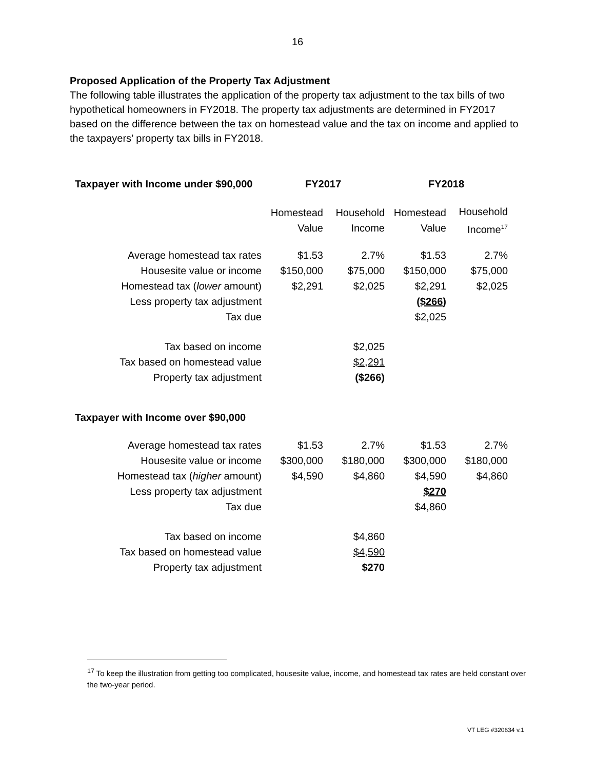16
Proposed Application of the Property Tax Adjustment
The following table illustrates the application of the property tax adjustment to the tax bills of two hypothetical homeowners in FY2018. The property tax adjustments are determined in FY2017 based on the difference between the tax on homestead value and the tax on income and applied to the taxpayers’ property tax bills in FY2018.
| Taxpayer with Income under $90,000 | FY2017 | | FY2018 | |
| --- | --- | --- | --- | --- |
| | Homestead Value | Household Income | Homestead Value | Household Income<sup>17</sup> |
| Average homestead tax rates | $1.53 | 2.7% | $1.53 | 2.7% |
| Housesite value or income | $150,000 | $75,000 | $150,000 | $75,000 |
| Homestead tax ( lower amount) | $2,291 | $2,025 | $2,291 | $2,025 |
| Less property tax adjustment | | | ($266) | |
| Tax due | | | $2,025 | |
| Tax based on income | | $2,025 | | |
| Tax based on homestead value | | $2,291 | | |
| Property tax adjustment | | ($266) | | |
| Taxpayer with Income over $90,000 | | | | |
| Average homestead tax rates | $1.53 | 2.7% | $1.53 | 2.7% |
| Housesite value or income | $300,000 | $180,000 | $300,000 | $180,000 |
| Homestead tax ( higher amount) | $4,590 | $4,860 | $4,590 | $4,860 |
| Less property tax adjustment | | | $270 | |
| Tax due | | | $4,860 | |
| Tax based on income | | $4,860 | | |
| Tax based on homestead value | | $4,590 | | |
| Property tax adjustment | | $270 | | |
<sup>17</sup> To keep the illustration from getting too complicated, housesite value, income, and homestead tax rates are held constant over the two-year period.
VT LEG #320634 v.1